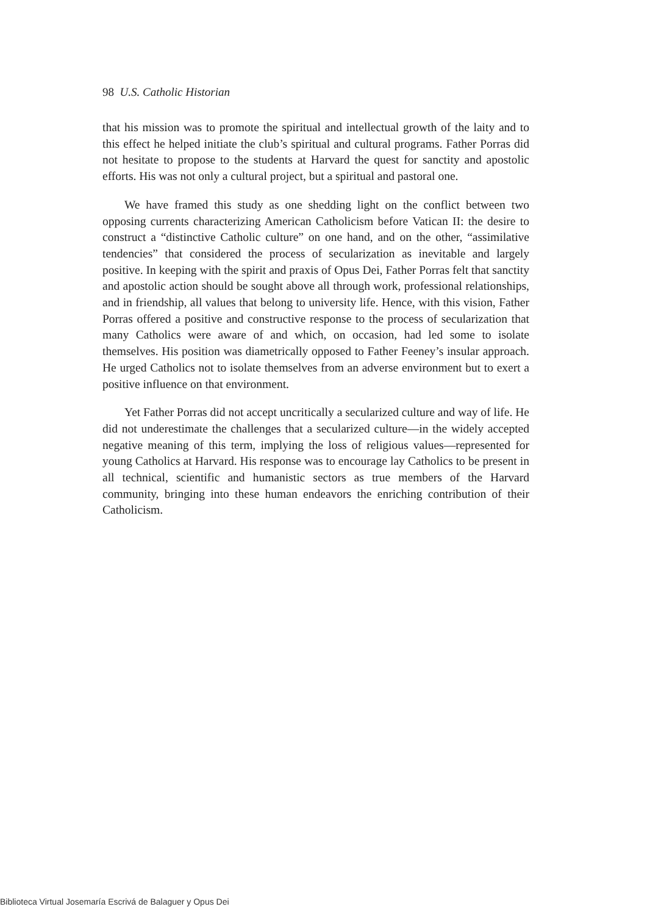98 U.S. Catholic Historian
that his mission was to promote the spiritual and intellectual growth of the laity and to this effect he helped initiate the club’s spiritual and cultural programs. Father Porras did not hesitate to propose to the students at Harvard the quest for sanctity and apostolic efforts. His was not only a cultural project, but a spiritual and pastoral one.
We have framed this study as one shedding light on the conflict between two opposing currents characterizing American Catholicism before Vatican II: the desire to construct a “distinctive Catholic culture” on one hand, and on the other, “assimilative tendencies” that considered the process of secularization as inevitable and largely positive. In keeping with the spirit and praxis of Opus Dei, Father Porras felt that sanctity and apostolic action should be sought above all through work, professional relationships, and in friendship, all values that belong to university life. Hence, with this vision, Father Porras offered a positive and constructive response to the process of secularization that many Catholics were aware of and which, on occasion, had led some to isolate themselves. His position was diametrically opposed to Father Feeney’s insular approach. He urged Catholics not to isolate themselves from an adverse environment but to exert a positive influence on that environment.
Yet Father Porras did not accept uncritically a secularized culture and way of life. He did not underestimate the challenges that a secularized culture—in the widely accepted negative meaning of this term, implying the loss of religious values—represented for young Catholics at Harvard. His response was to encourage lay Catholics to be present in all technical, scientific and humanistic sectors as true members of the Harvard community, bringing into these human endeavors the enriching contribution of their Catholicism.
Biblioteca Virtual Josemaría Escrivá de Balaguer y Opus Dei